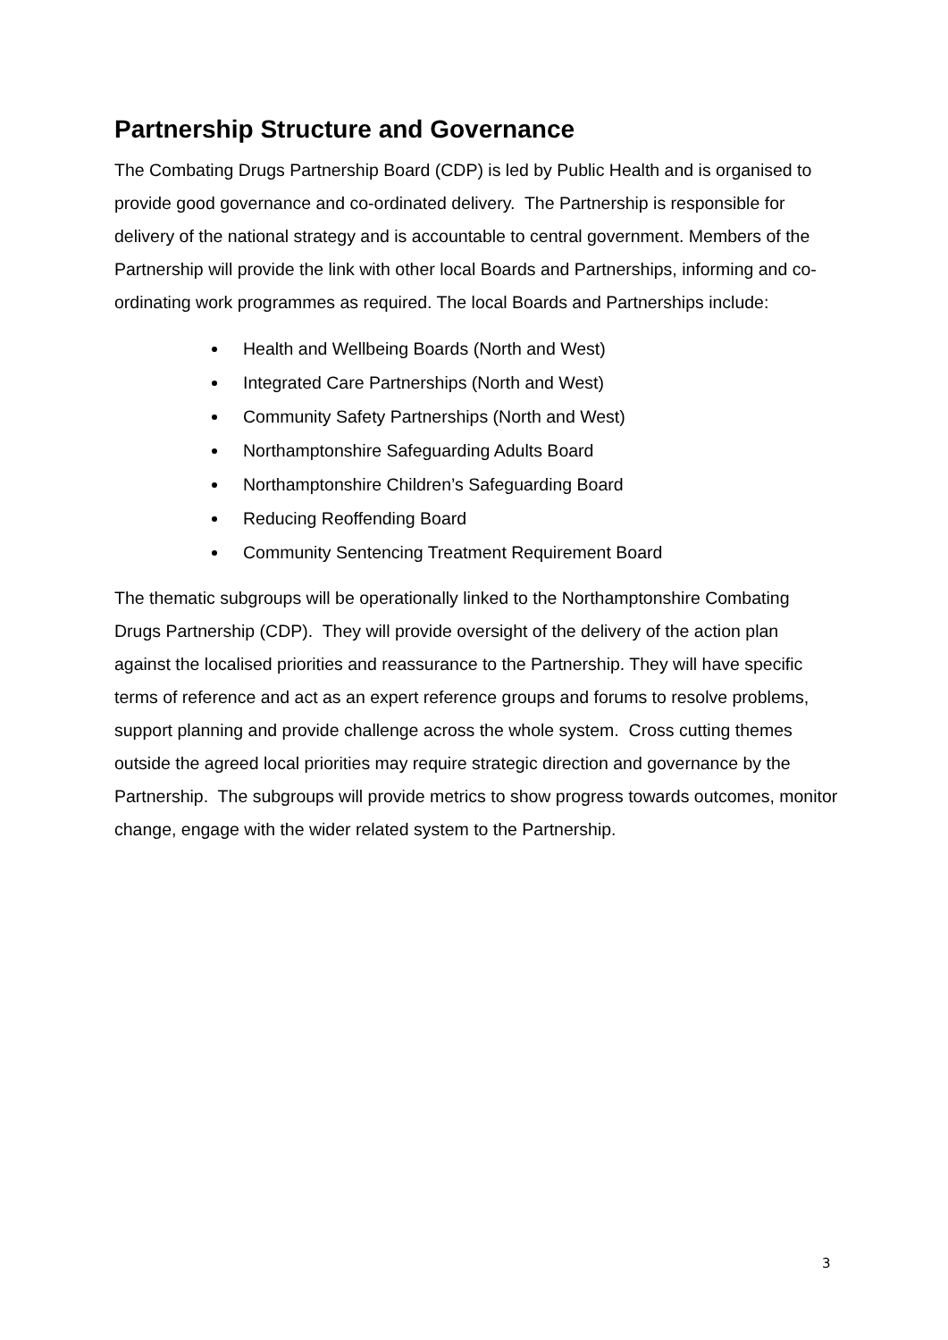Partnership Structure and Governance
The Combating Drugs Partnership Board (CDP) is led by Public Health and is organised to provide good governance and co-ordinated delivery. The Partnership is responsible for delivery of the national strategy and is accountable to central government. Members of the Partnership will provide the link with other local Boards and Partnerships, informing and co-ordinating work programmes as required. The local Boards and Partnerships include:
Health and Wellbeing Boards (North and West)
Integrated Care Partnerships (North and West)
Community Safety Partnerships (North and West)
Northamptonshire Safeguarding Adults Board
Northamptonshire Children’s Safeguarding Board
Reducing Reoffending Board
Community Sentencing Treatment Requirement Board
The thematic subgroups will be operationally linked to the Northamptonshire Combating Drugs Partnership (CDP). They will provide oversight of the delivery of the action plan against the localised priorities and reassurance to the Partnership. They will have specific terms of reference and act as an expert reference groups and forums to resolve problems, support planning and provide challenge across the whole system. Cross cutting themes outside the agreed local priorities may require strategic direction and governance by the Partnership. The subgroups will provide metrics to show progress towards outcomes, monitor change, engage with the wider related system to the Partnership.
3